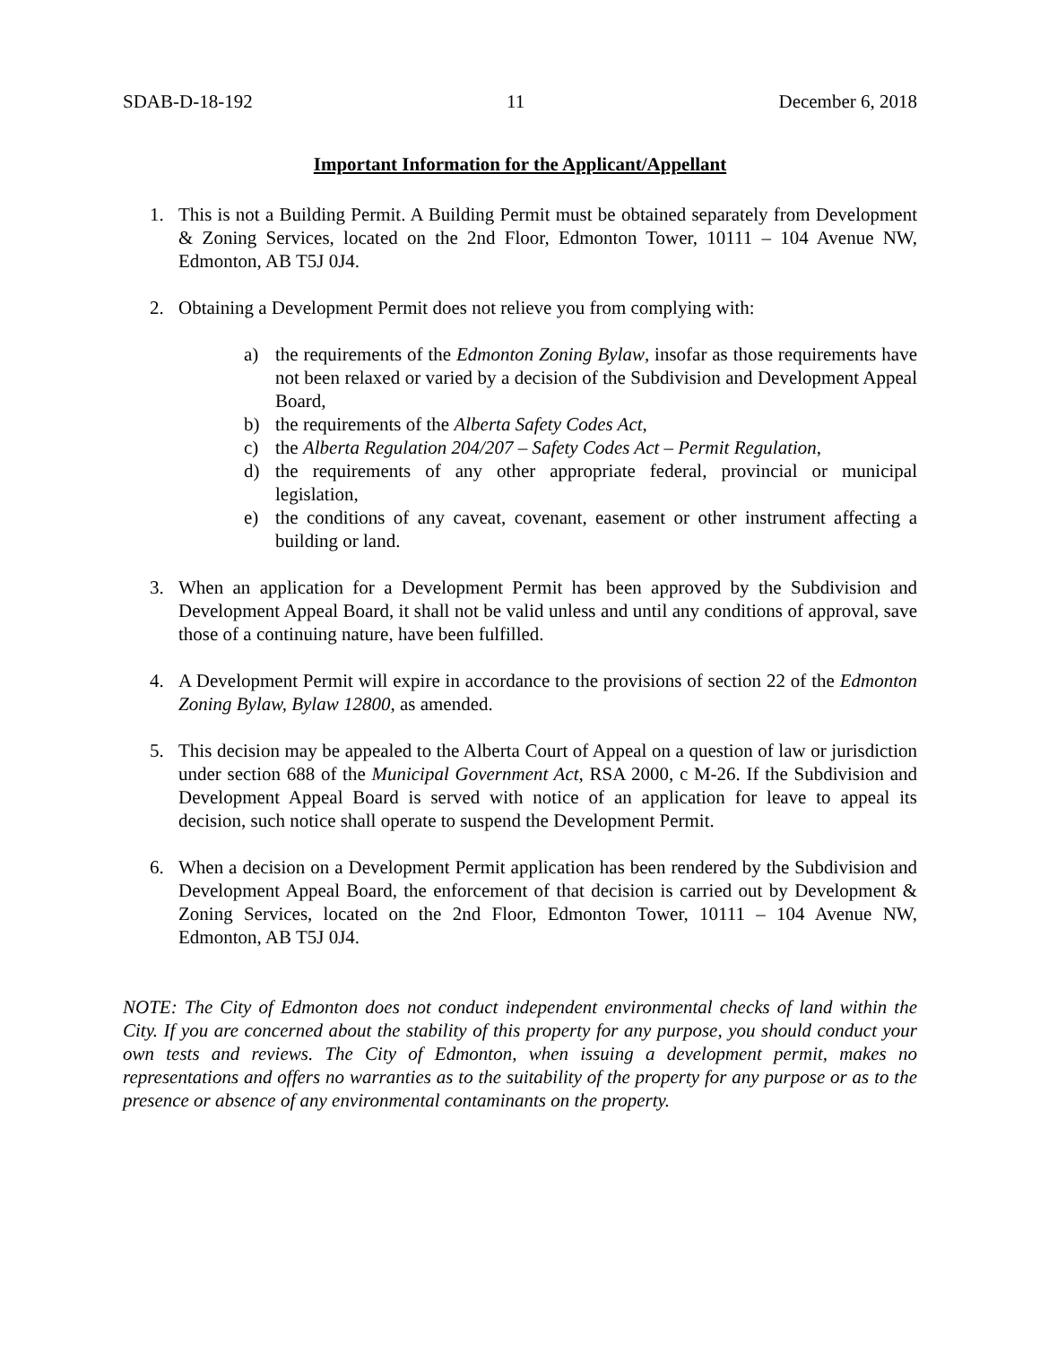SDAB-D-18-192 11 December 6, 2018
Important Information for the Applicant/Appellant
1. This is not a Building Permit. A Building Permit must be obtained separately from Development & Zoning Services, located on the 2nd Floor, Edmonton Tower, 10111 – 104 Avenue NW, Edmonton, AB T5J 0J4.
2. Obtaining a Development Permit does not relieve you from complying with:
a) the requirements of the Edmonton Zoning Bylaw, insofar as those requirements have not been relaxed or varied by a decision of the Subdivision and Development Appeal Board,
b) the requirements of the Alberta Safety Codes Act,
c) the Alberta Regulation 204/207 – Safety Codes Act – Permit Regulation,
d) the requirements of any other appropriate federal, provincial or municipal legislation,
e) the conditions of any caveat, covenant, easement or other instrument affecting a building or land.
3. When an application for a Development Permit has been approved by the Subdivision and Development Appeal Board, it shall not be valid unless and until any conditions of approval, save those of a continuing nature, have been fulfilled.
4. A Development Permit will expire in accordance to the provisions of section 22 of the Edmonton Zoning Bylaw, Bylaw 12800, as amended.
5. This decision may be appealed to the Alberta Court of Appeal on a question of law or jurisdiction under section 688 of the Municipal Government Act, RSA 2000, c M-26. If the Subdivision and Development Appeal Board is served with notice of an application for leave to appeal its decision, such notice shall operate to suspend the Development Permit.
6. When a decision on a Development Permit application has been rendered by the Subdivision and Development Appeal Board, the enforcement of that decision is carried out by Development & Zoning Services, located on the 2nd Floor, Edmonton Tower, 10111 – 104 Avenue NW, Edmonton, AB T5J 0J4.
NOTE: The City of Edmonton does not conduct independent environmental checks of land within the City. If you are concerned about the stability of this property for any purpose, you should conduct your own tests and reviews. The City of Edmonton, when issuing a development permit, makes no representations and offers no warranties as to the suitability of the property for any purpose or as to the presence or absence of any environmental contaminants on the property.